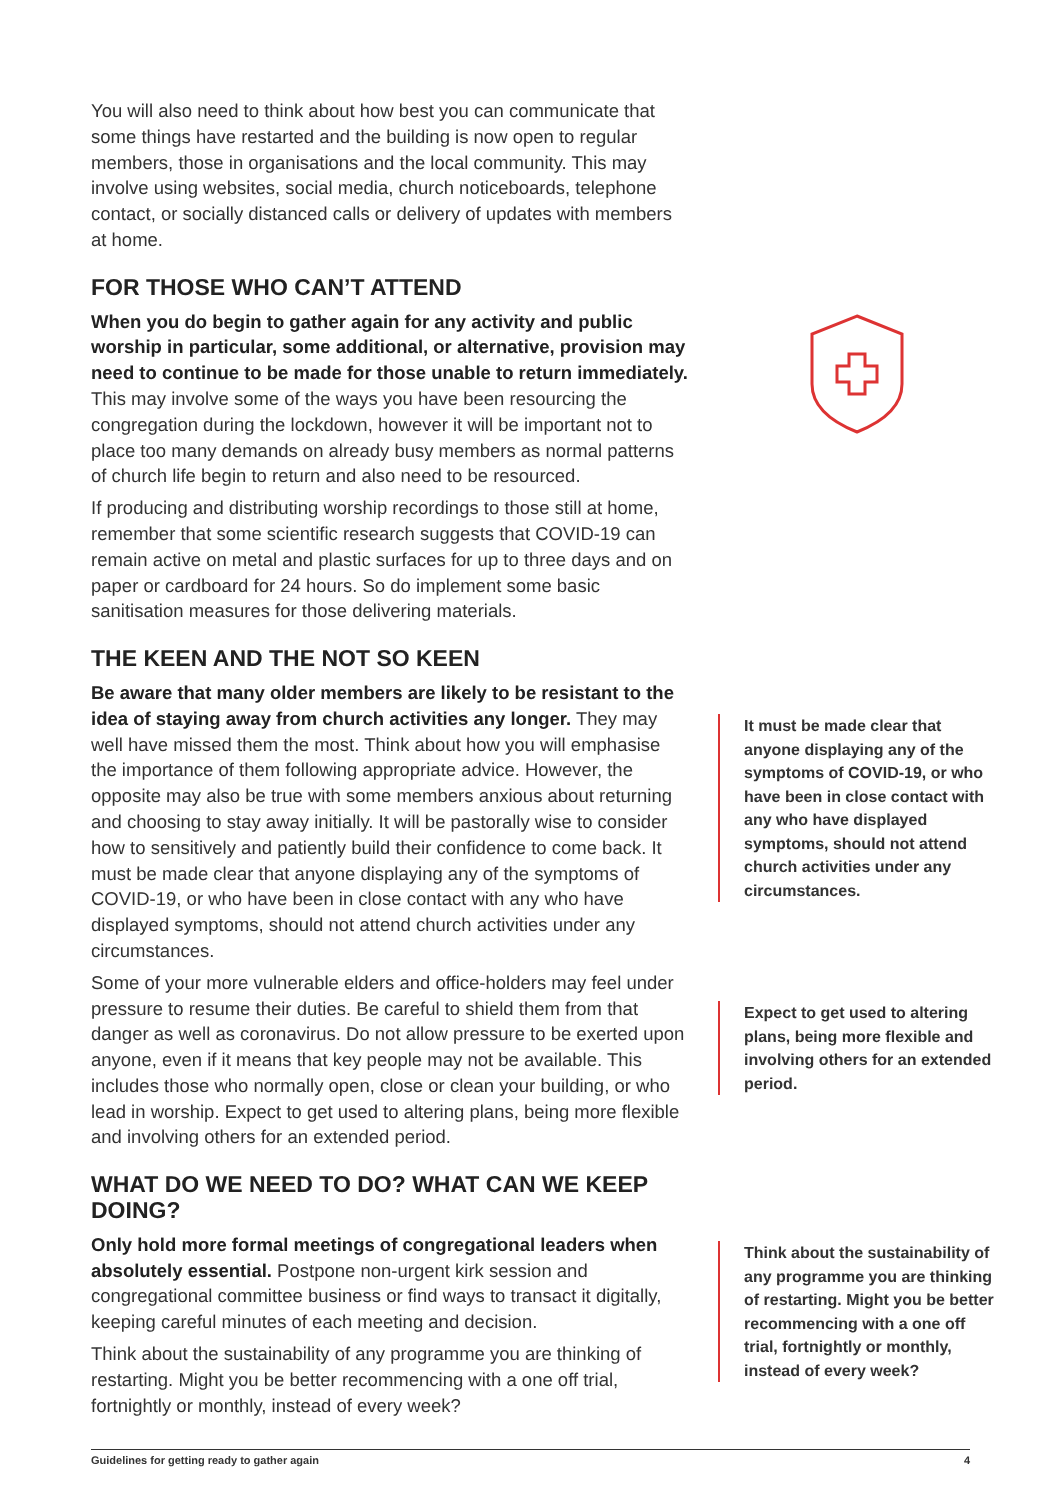You will also need to think about how best you can communicate that some things have restarted and the building is now open to regular members, those in organisations and the local community. This may involve using websites, social media, church noticeboards, telephone contact, or socially distanced calls or delivery of updates with members at home.
FOR THOSE WHO CAN’T ATTEND
When you do begin to gather again for any activity and public worship in particular, some additional, or alternative, provision may need to continue to be made for those unable to return immediately. This may involve some of the ways you have been resourcing the congregation during the lockdown, however it will be important not to place too many demands on already busy members as normal patterns of church life begin to return and also need to be resourced.
If producing and distributing worship recordings to those still at home, remember that some scientific research suggests that COVID-19 can remain active on metal and plastic surfaces for up to three days and on paper or cardboard for 24 hours. So do implement some basic sanitisation measures for those delivering materials.
THE KEEN AND THE NOT SO KEEN
Be aware that many older members are likely to be resistant to the idea of staying away from church activities any longer. They may well have missed them the most. Think about how you will emphasise the importance of them following appropriate advice. However, the opposite may also be true with some members anxious about returning and choosing to stay away initially. It will be pastorally wise to consider how to sensitively and patiently build their confidence to come back. It must be made clear that anyone displaying any of the symptoms of COVID-19, or who have been in close contact with any who have displayed symptoms, should not attend church activities under any circumstances.
Some of your more vulnerable elders and office-holders may feel under pressure to resume their duties. Be careful to shield them from that danger as well as coronavirus. Do not allow pressure to be exerted upon anyone, even if it means that key people may not be available. This includes those who normally open, close or clean your building, or who lead in worship. Expect to get used to altering plans, being more flexible and involving others for an extended period.
WHAT DO WE NEED TO DO? WHAT CAN WE KEEP DOING?
Only hold more formal meetings of congregational leaders when absolutely essential. Postpone non-urgent kirk session and congregational committee business or find ways to transact it digitally, keeping careful minutes of each meeting and decision.
Think about the sustainability of any programme you are thinking of restarting. Might you be better recommencing with a one off trial, fortnightly or monthly, instead of every week?
It must be made clear that anyone displaying any of the symptoms of COVID-19, or who have been in close contact with any who have displayed symptoms, should not attend church activities under any circumstances.
Expect to get used to altering plans, being more flexible and involving others for an extended period.
Think about the sustainability of any programme you are thinking of restarting. Might you be better recommencing with a one off trial, fortnightly or monthly, instead of every week?
Guidelines for getting ready to gather again 4